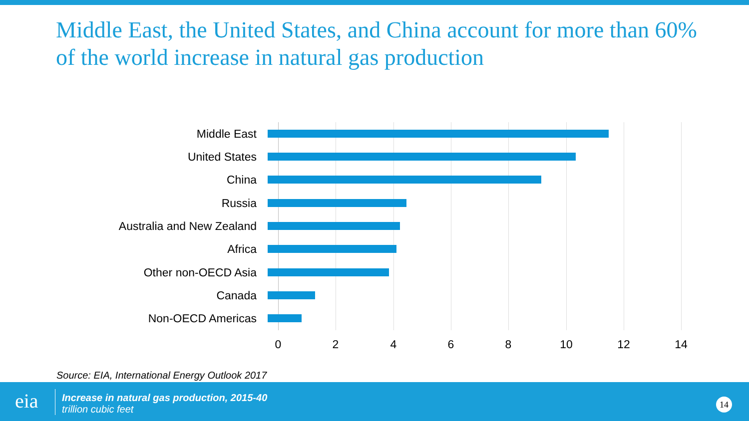Middle East, the United States, and China account for more than 60% of the world increase in natural gas production
Middle East
United States
China
Russia
Australia and New Zealand
Africa
Other non-OECD Asia
Canada
Non-OECD Americas
0 2 4 6 8 10 12 14
Source: EIA, International Energy Outlook 2017
eia
Increase in natural gas production, 2015-40
trillion cubic feet
14